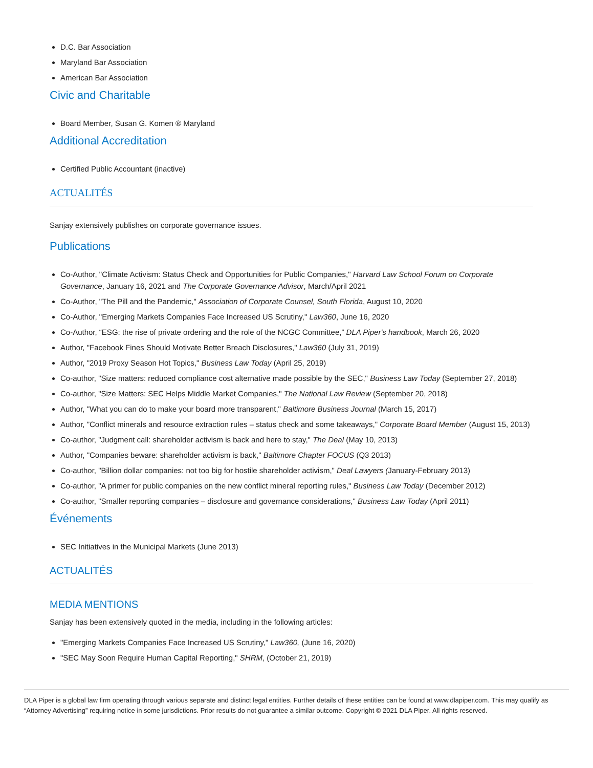D.C. Bar Association
Maryland Bar Association
American Bar Association
Civic and Charitable
Board Member, Susan G. Komen ® Maryland
Additional Accreditation
Certified Public Accountant (inactive)
ACTUALITÉS
Sanjay extensively publishes on corporate governance issues.
Publications
Co-Author, "Climate Activism: Status Check and Opportunities for Public Companies," Harvard Law School Forum on Corporate Governance, January 16, 2021 and The Corporate Governance Advisor, March/April 2021
Co-Author, "The Pill and the Pandemic," Association of Corporate Counsel, South Florida, August 10, 2020
Co-Author, "Emerging Markets Companies Face Increased US Scrutiny," Law360, June 16, 2020
Co-Author, “ESG: the rise of private ordering and the role of the NCGC Committee,” DLA Piper's handbook, March 26, 2020
Author, "Facebook Fines Should Motivate Better Breach Disclosures," Law360 (July 31, 2019)
Author, "2019 Proxy Season Hot Topics," Business Law Today (April 25, 2019)
Co-author, "Size matters: reduced compliance cost alternative made possible by the SEC," Business Law Today (September 27, 2018)
Co-author, "Size Matters: SEC Helps Middle Market Companies," The National Law Review (September 20, 2018)
Author, "What you can do to make your board more transparent," Baltimore Business Journal (March 15, 2017)
Author, "Conflict minerals and resource extraction rules – status check and some takeaways," Corporate Board Member (August 15, 2013)
Co-author, "Judgment call: shareholder activism is back and here to stay," The Deal (May 10, 2013)
Author, "Companies beware: shareholder activism is back," Baltimore Chapter FOCUS (Q3 2013)
Co-author, "Billion dollar companies: not too big for hostile shareholder activism," Deal Lawyers (January-February 2013)
Co-author, "A primer for public companies on the new conflict mineral reporting rules," Business Law Today (December 2012)
Co-author, "Smaller reporting companies – disclosure and governance considerations," Business Law Today (April 2011)
Événements
SEC Initiatives in the Municipal Markets (June 2013)
ACTUALITÉS
MEDIA MENTIONS
Sanjay has been extensively quoted in the media, including in the following articles:
"Emerging Markets Companies Face Increased US Scrutiny," Law360, (June 16, 2020)
"SEC May Soon Require Human Capital Reporting," SHRM, (October 21, 2019)
DLA Piper is a global law firm operating through various separate and distinct legal entities. Further details of these entities can be found at www.dlapiper.com. This may qualify as “Attorney Advertising” requiring notice in some jurisdictions. Prior results do not guarantee a similar outcome. Copyright © 2021 DLA Piper. All rights reserved.